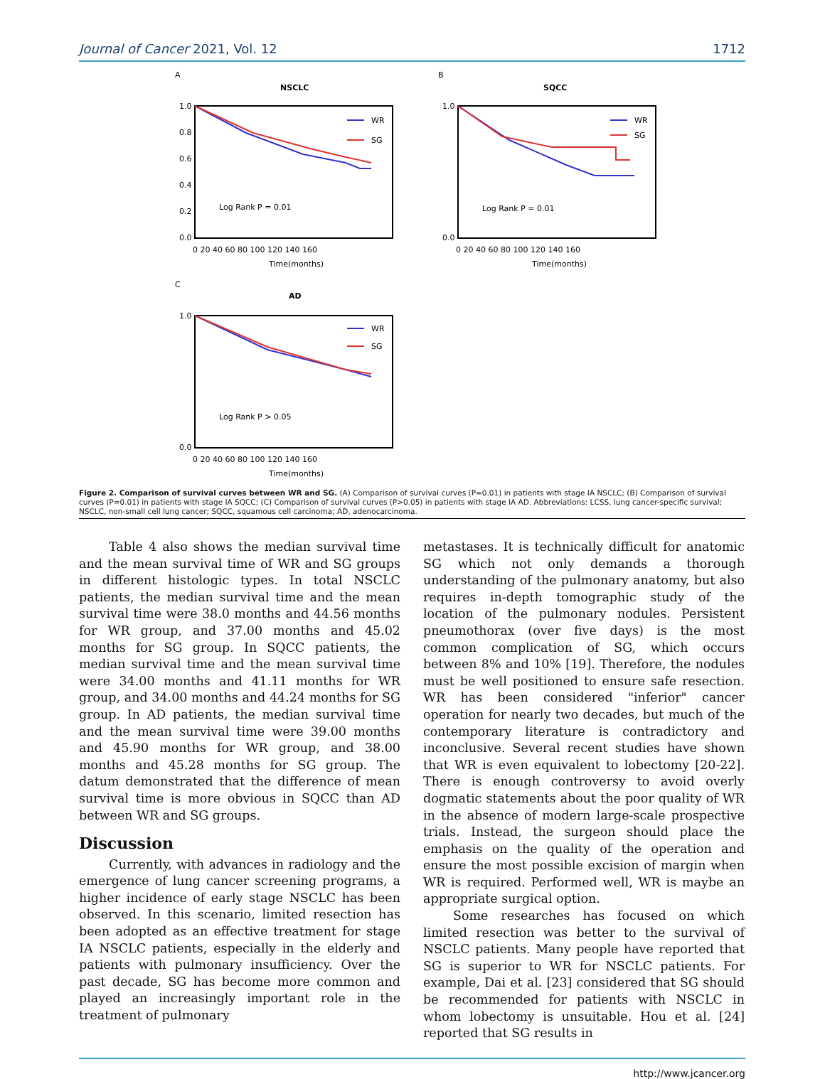Journal of Cancer 2021, Vol. 12 1712
A
NSCLC
1.0
0.8
0.6
0.4
0.2
0.0
WR
SG
Log Rank P = 0.01
0 20 40 60 80 100 120 140 160
Time(months)
B
SQCC
1.0
0.0
WR
SG
Log Rank P = 0.01
0 20 40 60 80 100 120 140 160
Time(months)
C
AD
1.0
0.0
WR
SG
Log Rank P > 0.05
0 20 40 60 80 100 120 140 160
Time(months)
Figure 2. Comparison of survival curves between WR and SG. (A) Comparison of survival curves (P=0.01) in patients with stage IA NSCLC; (B) Comparison of survival curves (P=0.01) in patients with stage IA SQCC; (C) Comparison of survival curves (P>0.05) in patients with stage IA AD. Abbreviations: LCSS, lung cancer-specific survival; NSCLC, non-small cell lung cancer; SQCC, squamous cell carcinoma; AD, adenocarcinoma.
Table 4 also shows the median survival time and the mean survival time of WR and SG groups in different histologic types. In total NSCLC patients, the median survival time and the mean survival time were 38.0 months and 44.56 months for WR group, and 37.00 months and 45.02 months for SG group. In SQCC patients, the median survival time and the mean survival time were 34.00 months and 41.11 months for WR group, and 34.00 months and 44.24 months for SG group. In AD patients, the median survival time and the mean survival time were 39.00 months and 45.90 months for WR group, and 38.00 months and 45.28 months for SG group. The datum demonstrated that the difference of mean survival time is more obvious in SQCC than AD between WR and SG groups.
Discussion
Currently, with advances in radiology and the emergence of lung cancer screening programs, a higher incidence of early stage NSCLC has been observed. In this scenario, limited resection has been adopted as an effective treatment for stage IA NSCLC patients, especially in the elderly and patients with pulmonary insufficiency. Over the past decade, SG has become more common and played an increasingly important role in the treatment of pulmonary
metastases. It is technically difficult for anatomic SG which not only demands a thorough understanding of the pulmonary anatomy, but also requires in-depth tomographic study of the location of the pulmonary nodules. Persistent pneumothorax (over five days) is the most common complication of SG, which occurs between 8% and 10% [19]. Therefore, the nodules must be well positioned to ensure safe resection. WR has been considered "inferior" cancer operation for nearly two decades, but much of the contemporary literature is contradictory and inconclusive. Several recent studies have shown that WR is even equivalent to lobectomy [20-22]. There is enough controversy to avoid overly dogmatic statements about the poor quality of WR in the absence of modern large-scale prospective trials. Instead, the surgeon should place the emphasis on the quality of the operation and ensure the most possible excision of margin when WR is required. Performed well, WR is maybe an appropriate surgical option.
Some researches has focused on which limited resection was better to the survival of NSCLC patients. Many people have reported that SG is superior to WR for NSCLC patients. For example, Dai et al. [23] considered that SG should be recommended for patients with NSCLC in whom lobectomy is unsuitable. Hou et al. [24] reported that SG results in
http://www.jcancer.org